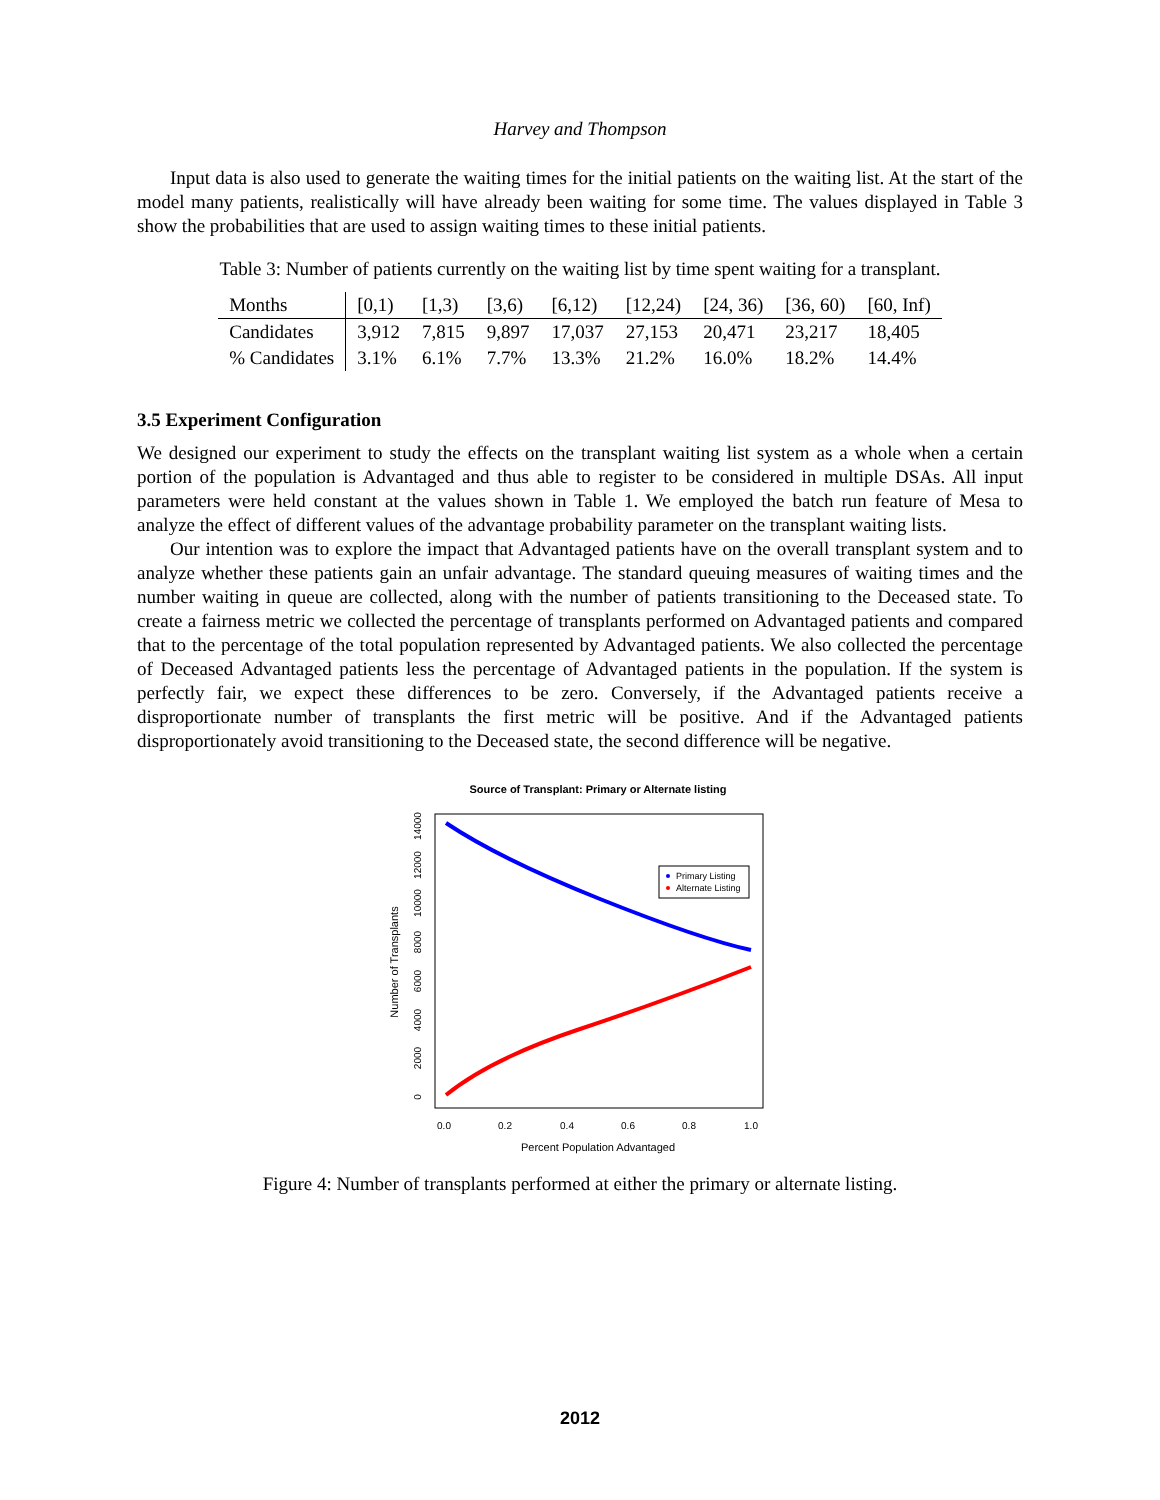Harvey and Thompson
Input data is also used to generate the waiting times for the initial patients on the waiting list. At the start of the model many patients, realistically will have already been waiting for some time. The values displayed in Table 3 show the probabilities that are used to assign waiting times to these initial patients.
Table 3: Number of patients currently on the waiting list by time spent waiting for a transplant.
| Months | [0,1) | [1,3) | [3,6) | [6,12) | [12,24) | [24, 36) | [36, 60) | [60, Inf) |
| --- | --- | --- | --- | --- | --- | --- | --- | --- |
| Candidates | 3,912 | 7,815 | 9,897 | 17,037 | 27,153 | 20,471 | 23,217 | 18,405 |
| % Candidates | 3.1% | 6.1% | 7.7% | 13.3% | 21.2% | 16.0% | 18.2% | 14.4% |
3.5 Experiment Configuration
We designed our experiment to study the effects on the transplant waiting list system as a whole when a certain portion of the population is Advantaged and thus able to register to be considered in multiple DSAs. All input parameters were held constant at the values shown in Table 1. We employed the batch run feature of Mesa to analyze the effect of different values of the advantage probability parameter on the transplant waiting lists.
Our intention was to explore the impact that Advantaged patients have on the overall transplant system and to analyze whether these patients gain an unfair advantage. The standard queuing measures of waiting times and the number waiting in queue are collected, along with the number of patients transitioning to the Deceased state. To create a fairness metric we collected the percentage of transplants performed on Advantaged patients and compared that to the percentage of the total population represented by Advantaged patients. We also collected the percentage of Deceased Advantaged patients less the percentage of Advantaged patients in the population. If the system is perfectly fair, we expect these differences to be zero. Conversely, if the Advantaged patients receive a disproportionate number of transplants the first metric will be positive. And if the Advantaged patients disproportionately avoid transitioning to the Deceased state, the second difference will be negative.
Source of Transplant: Primary or Alternate listing
Number of Transplants
0
2000
4000
6000
8000
10000
12000
14000
0.0
0.2
0.4
0.6
0.8
1.0
Percent Population Advantaged
Primary Listing
Alternate Listing
Figure 4: Number of transplants performed at either the primary or alternate listing.
2012